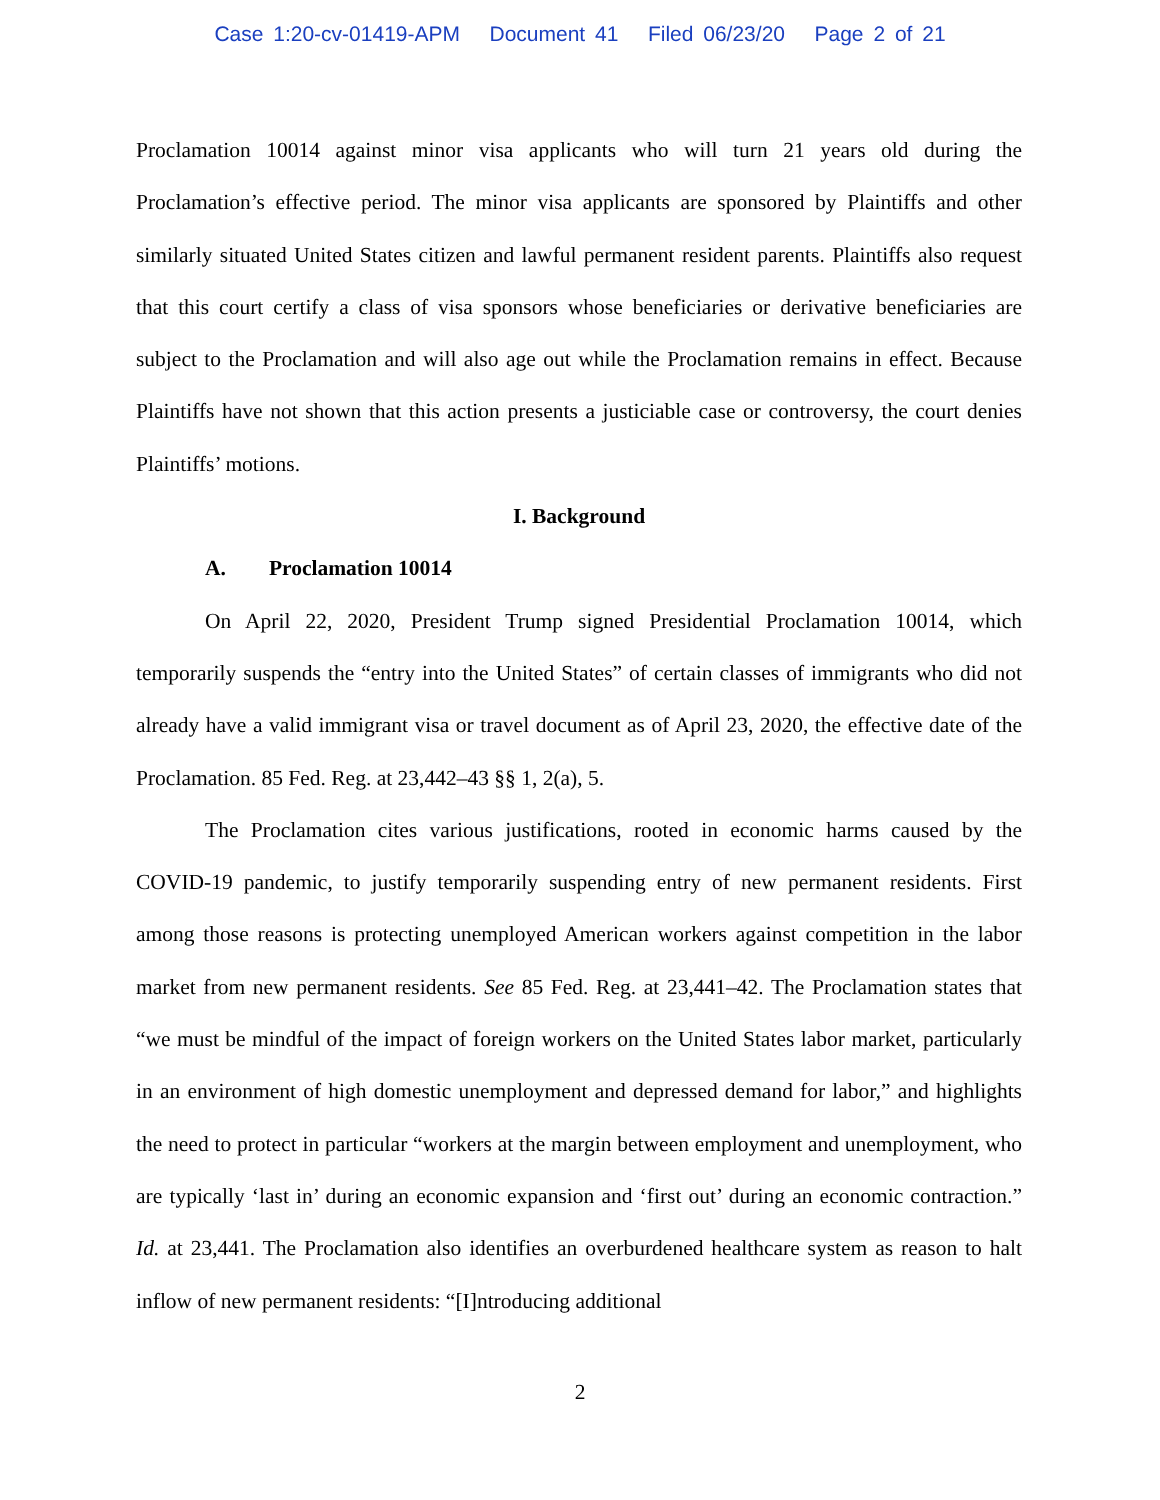Case 1:20-cv-01419-APM Document 41 Filed 06/23/20 Page 2 of 21
Proclamation 10014 against minor visa applicants who will turn 21 years old during the Proclamation’s effective period. The minor visa applicants are sponsored by Plaintiffs and other similarly situated United States citizen and lawful permanent resident parents. Plaintiffs also request that this court certify a class of visa sponsors whose beneficiaries or derivative beneficiaries are subject to the Proclamation and will also age out while the Proclamation remains in effect. Because Plaintiffs have not shown that this action presents a justiciable case or controversy, the court denies Plaintiffs’ motions.
I. Background
A. Proclamation 10014
On April 22, 2020, President Trump signed Presidential Proclamation 10014, which temporarily suspends the “entry into the United States” of certain classes of immigrants who did not already have a valid immigrant visa or travel document as of April 23, 2020, the effective date of the Proclamation. 85 Fed. Reg. at 23,442–43 §§ 1, 2(a), 5.
The Proclamation cites various justifications, rooted in economic harms caused by the COVID-19 pandemic, to justify temporarily suspending entry of new permanent residents. First among those reasons is protecting unemployed American workers against competition in the labor market from new permanent residents. See 85 Fed. Reg. at 23,441–42. The Proclamation states that “we must be mindful of the impact of foreign workers on the United States labor market, particularly in an environment of high domestic unemployment and depressed demand for labor,” and highlights the need to protect in particular “workers at the margin between employment and unemployment, who are typically ‘last in’ during an economic expansion and ‘first out’ during an economic contraction.” Id. at 23,441. The Proclamation also identifies an overburdened healthcare system as reason to halt inflow of new permanent residents: “[I]ntroducing additional
2